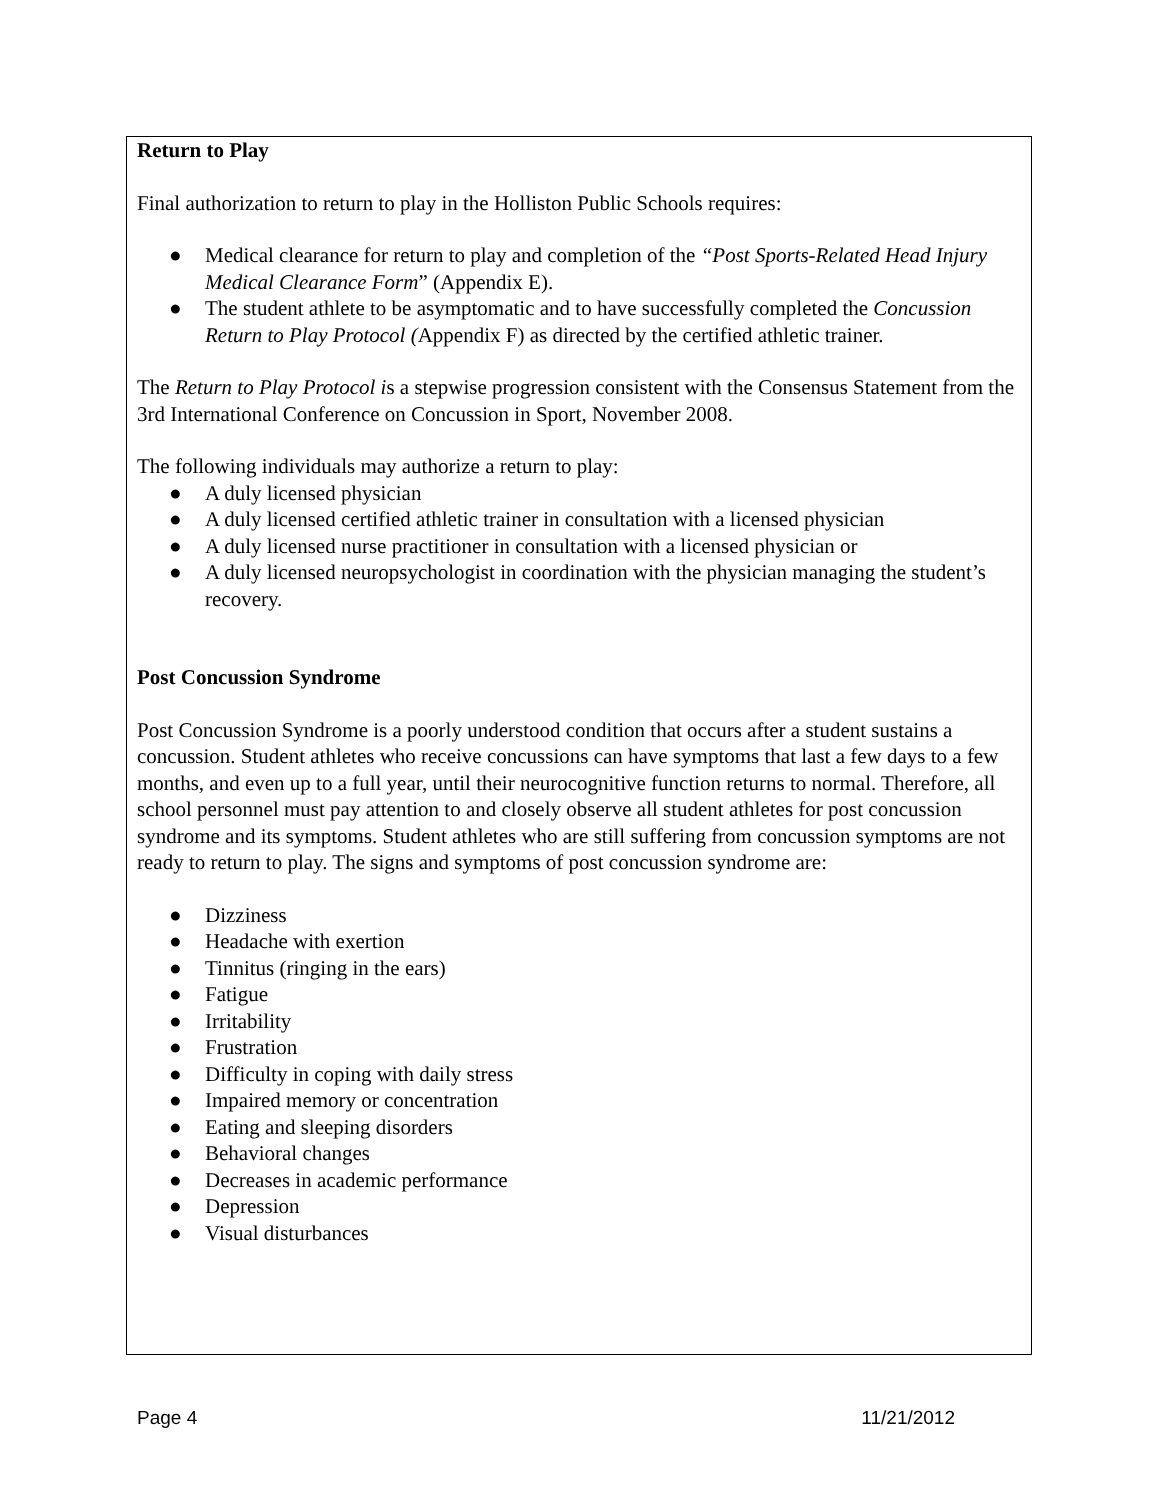Return to Play
Final authorization to return to play in the Holliston Public Schools requires:
● Medical clearance for return to play and completion of the “Post Sports-Related Head Injury Medical Clearance Form” (Appendix E).
● The student athlete to be asymptomatic and to have successfully completed the Concussion Return to Play Protocol (Appendix F) as directed by the certified athletic trainer.
The Return to Play Protocol is a stepwise progression consistent with the Consensus Statement from the 3rd International Conference on Concussion in Sport, November 2008.
The following individuals may authorize a return to play:
● A duly licensed physician
● A duly licensed certified athletic trainer in consultation with a licensed physician
● A duly licensed nurse practitioner in consultation with a licensed physician or
● A duly licensed neuropsychologist in coordination with the physician managing the student’s recovery.
Post Concussion Syndrome
Post Concussion Syndrome is a poorly understood condition that occurs after a student sustains a concussion. Student athletes who receive concussions can have symptoms that last a few days to a few months, and even up to a full year, until their neurocognitive function returns to normal. Therefore, all school personnel must pay attention to and closely observe all student athletes for post concussion syndrome and its symptoms. Student athletes who are still suffering from concussion symptoms are not ready to return to play. The signs and symptoms of post concussion syndrome are:
● Dizziness
● Headache with exertion
● Tinnitus (ringing in the ears)
● Fatigue
● Irritability
● Frustration
● Difficulty in coping with daily stress
● Impaired memory or concentration
● Eating and sleeping disorders
● Behavioral changes
● Decreases in academic performance
● Depression
● Visual disturbances
Page 4 11/21/2012